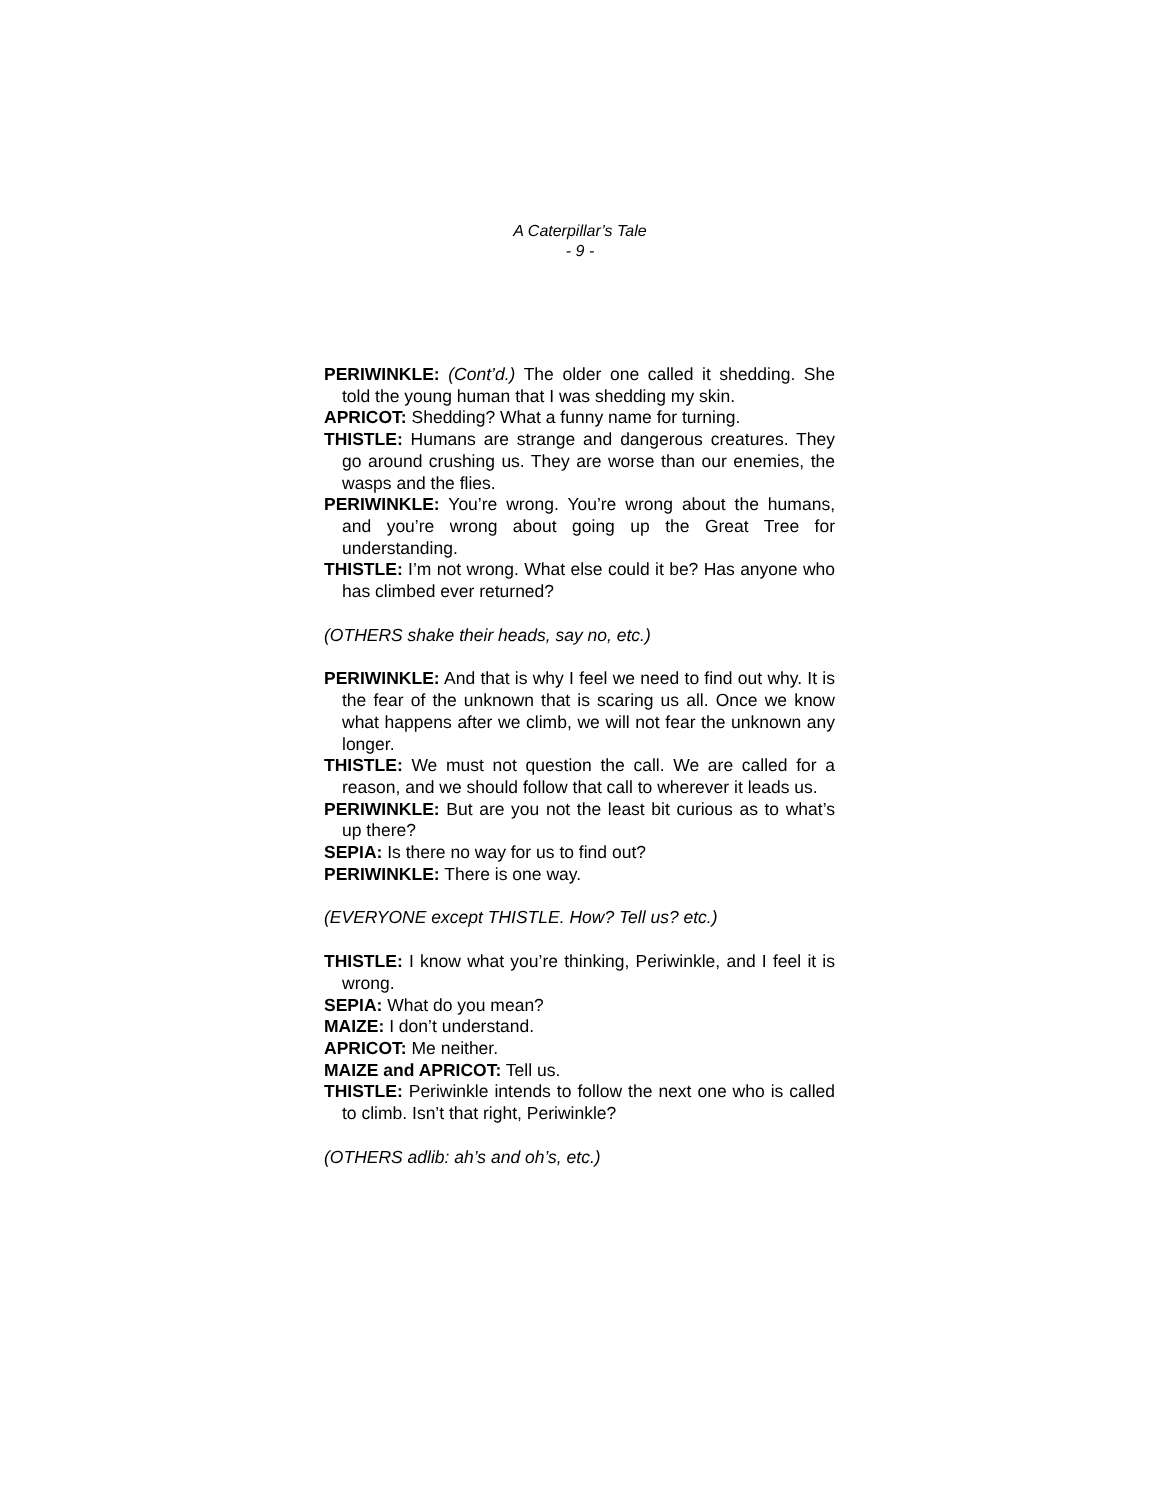A Caterpillar’s Tale
- 9 -
PERIWINKLE: (Cont’d.) The older one called it shedding. She told the young human that I was shedding my skin.
APRICOT: Shedding? What a funny name for turning.
THISTLE: Humans are strange and dangerous creatures. They go around crushing us. They are worse than our enemies, the wasps and the flies.
PERIWINKLE: You’re wrong. You’re wrong about the humans, and you’re wrong about going up the Great Tree for understanding.
THISTLE: I’m not wrong. What else could it be? Has anyone who has climbed ever returned?
(OTHERS shake their heads, say no, etc.)
PERIWINKLE: And that is why I feel we need to find out why. It is the fear of the unknown that is scaring us all. Once we know what happens after we climb, we will not fear the unknown any longer.
THISTLE: We must not question the call. We are called for a reason, and we should follow that call to wherever it leads us.
PERIWINKLE: But are you not the least bit curious as to what’s up there?
SEPIA: Is there no way for us to find out?
PERIWINKLE: There is one way.
(EVERYONE except THISTLE. How? Tell us? etc.)
THISTLE: I know what you’re thinking, Periwinkle, and I feel it is wrong.
SEPIA: What do you mean?
MAIZE: I don’t understand.
APRICOT: Me neither.
MAIZE and APRICOT: Tell us.
THISTLE: Periwinkle intends to follow the next one who is called to climb. Isn’t that right, Periwinkle?
(OTHERS adlib: ah’s and oh’s, etc.)